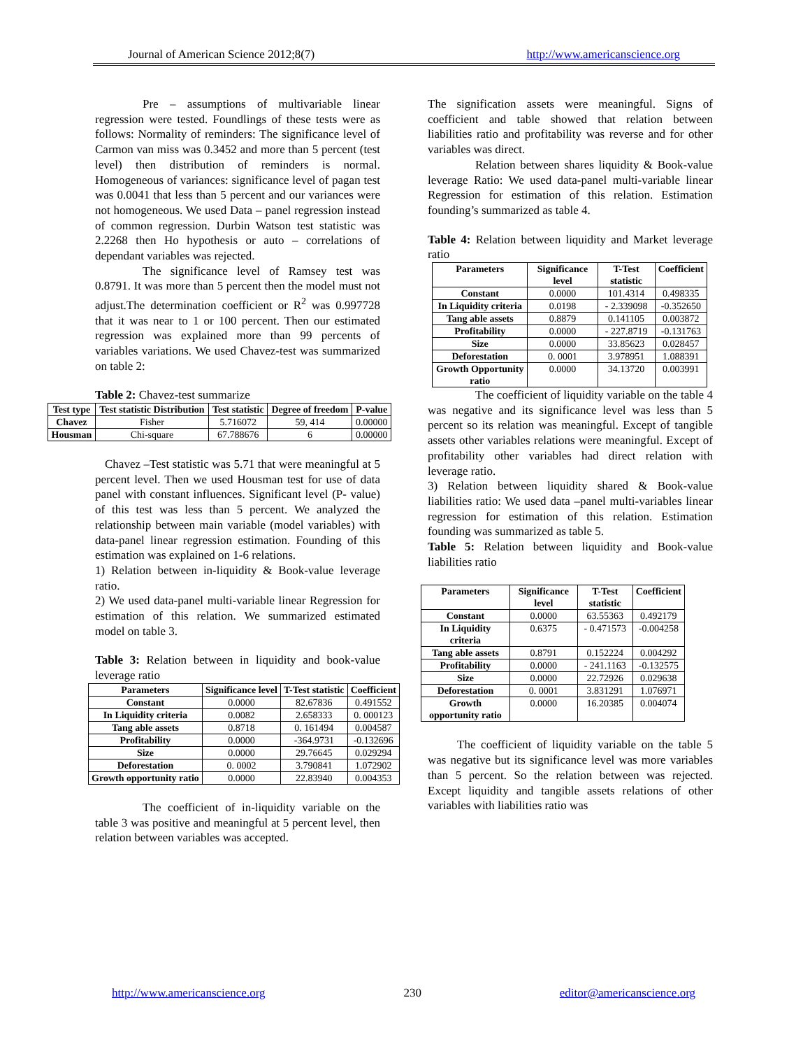Journal of American Science 2012;8(7) http://www.americanscience.org
Pre – assumptions of multivariable linear regression were tested. Foundlings of these tests were as follows: Normality of reminders: The significance level of Carmon van miss was 0.3452 and more than 5 percent (test level) then distribution of reminders is normal. Homogeneous of variances: significance level of pagan test was 0.0041 that less than 5 percent and our variances were not homogeneous. We used Data – panel regression instead of common regression. Durbin Watson test statistic was 2.2268 then Ho hypothesis or auto – correlations of dependant variables was rejected.
The significance level of Ramsey test was 0.8791. It was more than 5 percent then the model must not adjust.The determination coefficient or R<sup>2</sup> was 0.997728 that it was near to 1 or 100 percent. Then our estimated regression was explained more than 99 percents of variables variations. We used Chavez-test was summarized on table 2:
Table 2: Chavez-test summarize
| Test type | Test statistic Distribution | Test statistic | Degree of freedom | P-value |
| --- | --- | --- | --- | --- |
| Chavez | Fisher | 5.716072 | 59, 414 | 0.00000 |
| Housman | Chi-square | 67.788676 | 6 | 0.00000 |
Chavez –Test statistic was 5.71 that were meaningful at 5 percent level. Then we used Housman test for use of data panel with constant influences. Significant level (P- value) of this test was less than 5 percent. We analyzed the relationship between main variable (model variables) with data-panel linear regression estimation. Founding of this estimation was explained on 1-6 relations.
1) Relation between in-liquidity & Book-value leverage ratio.
2) We used data-panel multi-variable linear Regression for estimation of this relation. We summarized estimated model on table 3.
Table 3: Relation between in liquidity and book-value leverage ratio
| Parameters | Significance level | T-Test statistic | Coefficient |
| --- | --- | --- | --- |
| Constant | 0.0000 | 82.67836 | 0.491552 |
| In Liquidity criteria | 0.0082 | 2.658333 | 0. 000123 |
| Tang able assets | 0.8718 | 0. 161494 | 0.004587 |
| Profitability | 0.0000 | -364.9731 | -0.132696 |
| Size | 0.0000 | 29.76645 | 0.029294 |
| Deforestation | 0. 0002 | 3.790841 | 1.072902 |
| Growth opportunity ratio | 0.0000 | 22.83940 | 0.004353 |
The coefficient of in-liquidity variable on the table 3 was positive and meaningful at 5 percent level, then relation between variables was accepted.
The signification assets were meaningful. Signs of coefficient and table showed that relation between liabilities ratio and profitability was reverse and for other variables was direct.
Relation between shares liquidity & Book-value leverage Ratio: We used data-panel multi-variable linear Regression for estimation of this relation. Estimation founding’s summarized as table 4.
Table 4: Relation between liquidity and Market leverage ratio
| Parameters | Significance level | T-Test statistic | Coefficient |
| --- | --- | --- | --- |
| Constant | 0.0000 | 101.4314 | 0.498335 |
| In Liquidity criteria | 0.0198 | - 2.339098 | -0.352650 |
| Tang able assets | 0.8879 | 0.141105 | 0.003872 |
| Profitability | 0.0000 | - 227.8719 | -0.131763 |
| Size | 0.0000 | 33.85623 | 0.028457 |
| Deforestation | 0. 0001 | 3.978951 | 1.088391 |
| Growth Opportunity ratio | 0.0000 | 34.13720 | 0.003991 |
The coefficient of liquidity variable on the table 4 was negative and its significance level was less than 5 percent so its relation was meaningful. Except of tangible assets other variables relations were meaningful. Except of profitability other variables had direct relation with leverage ratio.
3) Relation between liquidity shared & Book-value liabilities ratio: We used data –panel multi-variables linear regression for estimation of this relation. Estimation founding was summarized as table 5.
Table 5: Relation between liquidity and Book-value liabilities ratio
| Parameters | Significance level | T-Test statistic | Coefficient |
| --- | --- | --- | --- |
| Constant | 0.0000 | 63.55363 | 0.492179 |
| In Liquidity criteria | 0.6375 | - 0.471573 | -0.004258 |
| Tang able assets | 0.8791 | 0.152224 | 0.004292 |
| Profitability | 0.0000 | - 241.1163 | -0.132575 |
| Size | 0.0000 | 22.72926 | 0.029638 |
| Deforestation | 0. 0001 | 3.831291 | 1.076971 |
| Growth opportunity ratio | 0.0000 | 16.20385 | 0.004074 |
The coefficient of liquidity variable on the table 5 was negative but its significance level was more variables than 5 percent. So the relation between was rejected. Except liquidity and tangible assets relations of other variables with liabilities ratio was
http://www.americanscience.org 230 editor@americanscience.org